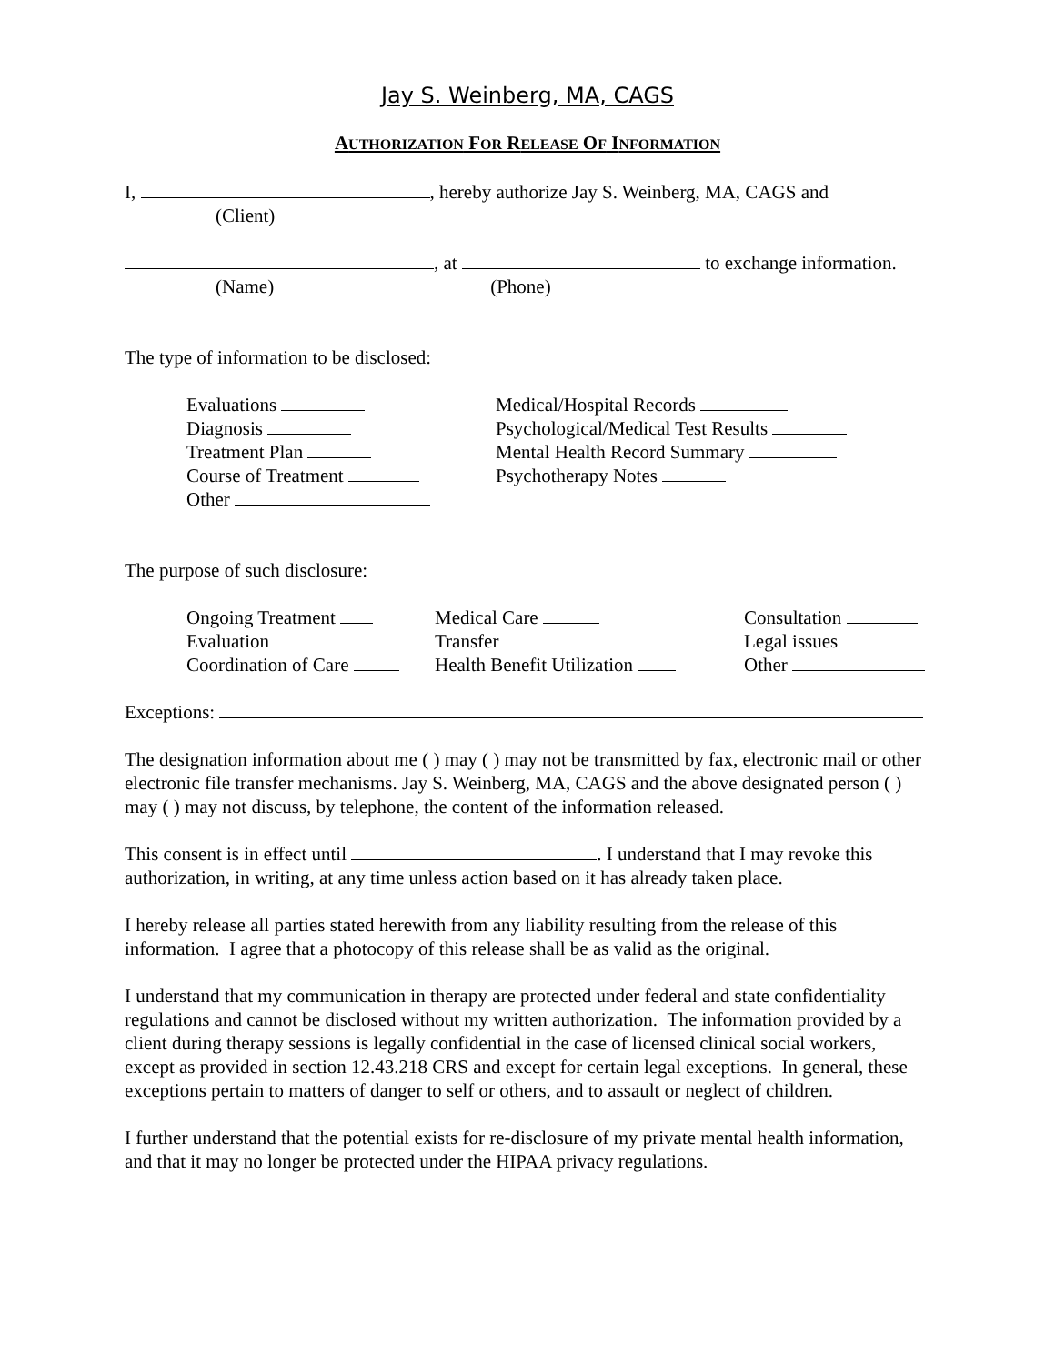Jay S. Weinberg, MA, CAGS
AUTHORIZATION FOR RELEASE OF INFORMATION
I, , hereby authorize Jay S. Weinberg, MA, CAGS and
(Client)
, at to exchange information.
(Name) (Phone)
The type of information to be disclosed:
Evaluations
Medical/Hospital Records
Diagnosis
Psychological/Medical Test Results
Treatment Plan
Mental Health Record Summary
Course of Treatment
Psychotherapy Notes
Other
The purpose of such disclosure:
Ongoing Treatment
Medical Care
Consultation
Evaluation
Transfer
Legal issues
Coordination of Care
Health Benefit Utilization
Other
Exceptions:
The designation information about me ( ) may ( ) may not be transmitted by fax, electronic mail or other electronic file transfer mechanisms. Jay S. Weinberg, MA, CAGS and the above designated person ( ) may ( ) may not discuss, by telephone, the content of the information released.
This consent is in effect until . I understand that I may revoke this authorization, in writing, at any time unless action based on it has already taken place.
I hereby release all parties stated herewith from any liability resulting from the release of this information. I agree that a photocopy of this release shall be as valid as the original.
I understand that my communication in therapy are protected under federal and state confidentiality regulations and cannot be disclosed without my written authorization. The information provided by a client during therapy sessions is legally confidential in the case of licensed clinical social workers, except as provided in section 12.43.218 CRS and except for certain legal exceptions. In general, these exceptions pertain to matters of danger to self or others, and to assault or neglect of children.
I further understand that the potential exists for re-disclosure of my private mental health information, and that it may no longer be protected under the HIPAA privacy regulations.